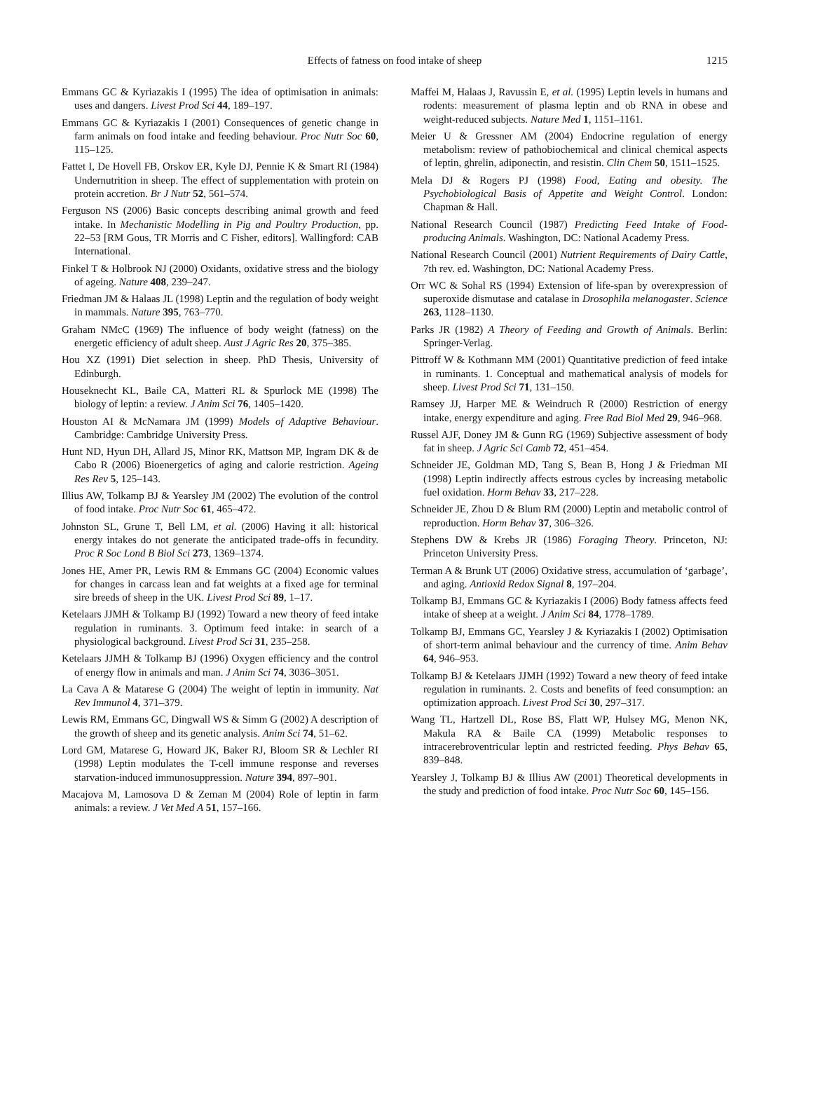Effects of fatness on food intake of sheep
1215
Emmans GC & Kyriazakis I (1995) The idea of optimisation in animals: uses and dangers. Livest Prod Sci 44, 189–197.
Emmans GC & Kyriazakis I (2001) Consequences of genetic change in farm animals on food intake and feeding behaviour. Proc Nutr Soc 60, 115–125.
Fattet I, De Hovell FB, Orskov ER, Kyle DJ, Pennie K & Smart RI (1984) Undernutrition in sheep. The effect of supplementation with protein on protein accretion. Br J Nutr 52, 561–574.
Ferguson NS (2006) Basic concepts describing animal growth and feed intake. In Mechanistic Modelling in Pig and Poultry Production, pp. 22–53 [RM Gous, TR Morris and C Fisher, editors]. Wallingford: CAB International.
Finkel T & Holbrook NJ (2000) Oxidants, oxidative stress and the biology of ageing. Nature 408, 239–247.
Friedman JM & Halaas JL (1998) Leptin and the regulation of body weight in mammals. Nature 395, 763–770.
Graham NMcC (1969) The influence of body weight (fatness) on the energetic efficiency of adult sheep. Aust J Agric Res 20, 375–385.
Hou XZ (1991) Diet selection in sheep. PhD Thesis, University of Edinburgh.
Houseknecht KL, Baile CA, Matteri RL & Spurlock ME (1998) The biology of leptin: a review. J Anim Sci 76, 1405–1420.
Houston AI & McNamara JM (1999) Models of Adaptive Behaviour. Cambridge: Cambridge University Press.
Hunt ND, Hyun DH, Allard JS, Minor RK, Mattson MP, Ingram DK & de Cabo R (2006) Bioenergetics of aging and calorie restriction. Ageing Res Rev 5, 125–143.
Illius AW, Tolkamp BJ & Yearsley JM (2002) The evolution of the control of food intake. Proc Nutr Soc 61, 465–472.
Johnston SL, Grune T, Bell LM, et al. (2006) Having it all: historical energy intakes do not generate the anticipated trade-offs in fecundity. Proc R Soc Lond B Biol Sci 273, 1369–1374.
Jones HE, Amer PR, Lewis RM & Emmans GC (2004) Economic values for changes in carcass lean and fat weights at a fixed age for terminal sire breeds of sheep in the UK. Livest Prod Sci 89, 1–17.
Ketelaars JJMH & Tolkamp BJ (1992) Toward a new theory of feed intake regulation in ruminants. 3. Optimum feed intake: in search of a physiological background. Livest Prod Sci 31, 235–258.
Ketelaars JJMH & Tolkamp BJ (1996) Oxygen efficiency and the control of energy flow in animals and man. J Anim Sci 74, 3036–3051.
La Cava A & Matarese G (2004) The weight of leptin in immunity. Nat Rev Immunol 4, 371–379.
Lewis RM, Emmans GC, Dingwall WS & Simm G (2002) A description of the growth of sheep and its genetic analysis. Anim Sci 74, 51–62.
Lord GM, Matarese G, Howard JK, Baker RJ, Bloom SR & Lechler RI (1998) Leptin modulates the T-cell immune response and reverses starvation-induced immunosuppression. Nature 394, 897–901.
Macajova M, Lamosova D & Zeman M (2004) Role of leptin in farm animals: a review. J Vet Med A 51, 157–166.
Maffei M, Halaas J, Ravussin E, et al. (1995) Leptin levels in humans and rodents: measurement of plasma leptin and ob RNA in obese and weight-reduced subjects. Nature Med 1, 1151–1161.
Meier U & Gressner AM (2004) Endocrine regulation of energy metabolism: review of pathobiochemical and clinical chemical aspects of leptin, ghrelin, adiponectin, and resistin. Clin Chem 50, 1511–1525.
Mela DJ & Rogers PJ (1998) Food, Eating and obesity. The Psychobiological Basis of Appetite and Weight Control. London: Chapman & Hall.
National Research Council (1987) Predicting Feed Intake of Food-producing Animals. Washington, DC: National Academy Press.
National Research Council (2001) Nutrient Requirements of Dairy Cattle, 7th rev. ed. Washington, DC: National Academy Press.
Orr WC & Sohal RS (1994) Extension of life-span by overexpression of superoxide dismutase and catalase in Drosophila melanogaster. Science 263, 1128–1130.
Parks JR (1982) A Theory of Feeding and Growth of Animals. Berlin: Springer-Verlag.
Pittroff W & Kothmann MM (2001) Quantitative prediction of feed intake in ruminants. 1. Conceptual and mathematical analysis of models for sheep. Livest Prod Sci 71, 131–150.
Ramsey JJ, Harper ME & Weindruch R (2000) Restriction of energy intake, energy expenditure and aging. Free Rad Biol Med 29, 946–968.
Russel AJF, Doney JM & Gunn RG (1969) Subjective assessment of body fat in sheep. J Agric Sci Camb 72, 451–454.
Schneider JE, Goldman MD, Tang S, Bean B, Hong J & Friedman MI (1998) Leptin indirectly affects estrous cycles by increasing metabolic fuel oxidation. Horm Behav 33, 217–228.
Schneider JE, Zhou D & Blum RM (2000) Leptin and metabolic control of reproduction. Horm Behav 37, 306–326.
Stephens DW & Krebs JR (1986) Foraging Theory. Princeton, NJ: Princeton University Press.
Terman A & Brunk UT (2006) Oxidative stress, accumulation of ‘garbage’, and aging. Antioxid Redox Signal 8, 197–204.
Tolkamp BJ, Emmans GC & Kyriazakis I (2006) Body fatness affects feed intake of sheep at a weight. J Anim Sci 84, 1778–1789.
Tolkamp BJ, Emmans GC, Yearsley J & Kyriazakis I (2002) Optimisation of short-term animal behaviour and the currency of time. Anim Behav 64, 946–953.
Tolkamp BJ & Ketelaars JJMH (1992) Toward a new theory of feed intake regulation in ruminants. 2. Costs and benefits of feed consumption: an optimization approach. Livest Prod Sci 30, 297–317.
Wang TL, Hartzell DL, Rose BS, Flatt WP, Hulsey MG, Menon NK, Makula RA & Baile CA (1999) Metabolic responses to intracerebroventricular leptin and restricted feeding. Phys Behav 65, 839–848.
Yearsley J, Tolkamp BJ & Illius AW (2001) Theoretical developments in the study and prediction of food intake. Proc Nutr Soc 60, 145–156.